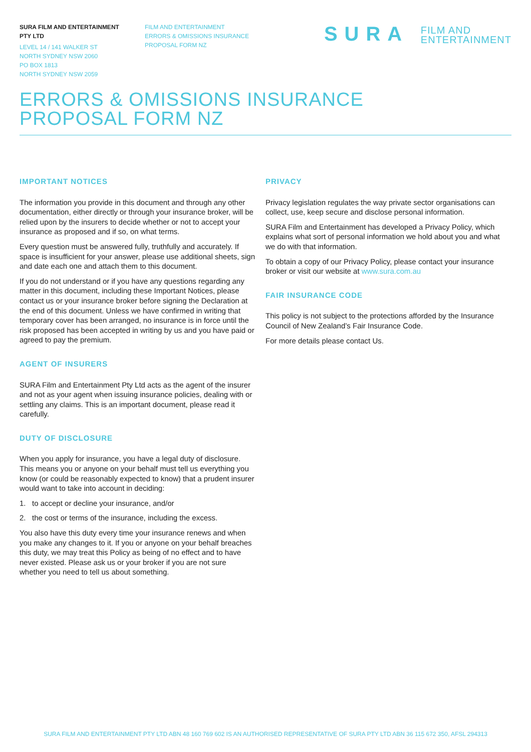SURA FILM AND ENTERTAINMENT
PTY LTD
LEVEL 14 / 141 WALKER ST
NORTH SYDNEY NSW 2060
PO BOX 1813
NORTH SYDNEY NSW 2059
FILM AND ENTERTAINMENT
ERRORS & OMISSIONS INSURANCE
PROPOSAL FORM NZ
SURA FILM AND
ENTERTAINMENT
ERRORS & OMISSIONS INSURANCE
PROPOSAL FORM NZ
IMPORTANT NOTICES
The information you provide in this document and through any other documentation, either directly or through your insurance broker, will be relied upon by the insurers to decide whether or not to accept your insurance as proposed and if so, on what terms.
Every question must be answered fully, truthfully and accurately. If space is insufficient for your answer, please use additional sheets, sign and date each one and attach them to this document.
If you do not understand or if you have any questions regarding any matter in this document, including these Important Notices, please contact us or your insurance broker before signing the Declaration at the end of this document. Unless we have confirmed in writing that temporary cover has been arranged, no insurance is in force until the risk proposed has been accepted in writing by us and you have paid or agreed to pay the premium.
AGENT OF INSURERS
SURA Film and Entertainment Pty Ltd acts as the agent of the insurer and not as your agent when issuing insurance policies, dealing with or settling any claims. This is an important document, please read it carefully.
DUTY OF DISCLOSURE
When you apply for insurance, you have a legal duty of disclosure. This means you or anyone on your behalf must tell us everything you know (or could be reasonably expected to know) that a prudent insurer would want to take into account in deciding:
1. to accept or decline your insurance, and/or
2. the cost or terms of the insurance, including the excess.
You also have this duty every time your insurance renews and when you make any changes to it. If you or anyone on your behalf breaches this duty, we may treat this Policy as being of no effect and to have never existed. Please ask us or your broker if you are not sure whether you need to tell us about something.
PRIVACY
Privacy legislation regulates the way private sector organisations can collect, use, keep secure and disclose personal information.
SURA Film and Entertainment has developed a Privacy Policy, which explains what sort of personal information we hold about you and what we do with that information.
To obtain a copy of our Privacy Policy, please contact your insurance broker or visit our website at www.sura.com.au
FAIR INSURANCE CODE
This policy is not subject to the protections afforded by the Insurance Council of New Zealand’s Fair Insurance Code.
For more details please contact Us.
SURA FILM AND ENTERTAINMENT PTY LTD ABN 48 160 769 602 IS AN AUTHORISED REPRESENTATIVE OF SURA PTY LTD ABN 36 115 672 350, AFSL 294313